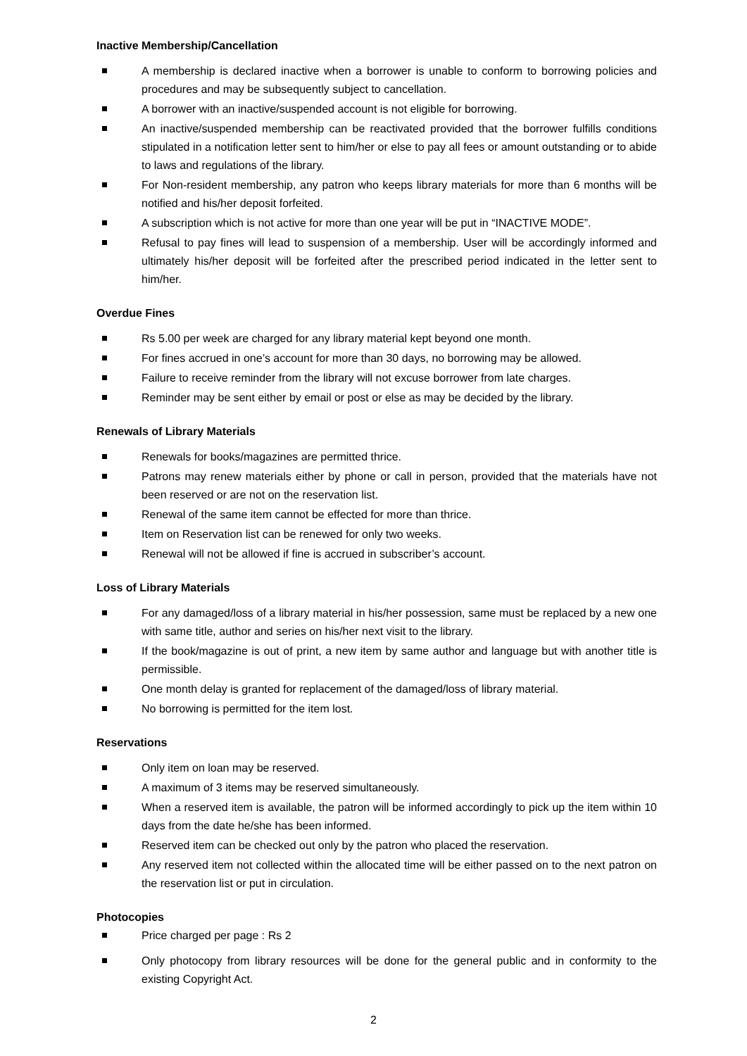Inactive Membership/Cancellation
A membership is declared inactive when a borrower is unable to conform to borrowing policies and procedures and may be subsequently subject to cancellation.
A borrower with an inactive/suspended account is not eligible for borrowing.
An inactive/suspended membership can be reactivated provided that the borrower fulfills conditions stipulated in a notification letter sent to him/her or else to pay all fees or amount outstanding or to abide to laws and regulations of the library.
For Non-resident membership, any patron who keeps library materials for more than 6 months will be notified and his/her deposit forfeited.
A subscription which is not active for more than one year will be put in “INACTIVE MODE”.
Refusal to pay fines will lead to suspension of a membership. User will be accordingly informed and ultimately his/her deposit will be forfeited after the prescribed period indicated in the letter sent to him/her.
Overdue Fines
Rs 5.00 per week are charged for any library material kept beyond one month.
For fines accrued in one’s account for more than 30 days, no borrowing may be allowed.
Failure to receive reminder from the library will not excuse borrower from late charges.
Reminder may be sent either by email or post or else as may be decided by the library.
Renewals of Library Materials
Renewals for books/magazines are permitted thrice.
Patrons may renew materials either by phone or call in person, provided that the materials have not been reserved or are not on the reservation list.
Renewal of the same item cannot be effected for more than thrice.
Item on Reservation list can be renewed for only two weeks.
Renewal will not be allowed if fine is accrued in subscriber’s account.
Loss of Library Materials
For any damaged/loss of a library material in his/her possession, same must be replaced by a new one with same title, author and series on his/her next visit to the library.
If the book/magazine is out of print, a new item by same author and language but with another title is permissible.
One month delay is granted for replacement of the damaged/loss of library material.
No borrowing is permitted for the item lost.
Reservations
Only item on loan may be reserved.
A maximum of 3 items may be reserved simultaneously.
When a reserved item is available, the patron will be informed accordingly to pick up the item within 10 days from the date he/she has been informed.
Reserved item can be checked out only by the patron who placed the reservation.
Any reserved item not collected within the allocated time will be either passed on to the next patron on the reservation list or put in circulation.
Photocopies
Price charged per page : Rs 2
Only photocopy from library resources will be done for the general public and in conformity to the existing Copyright Act.
2